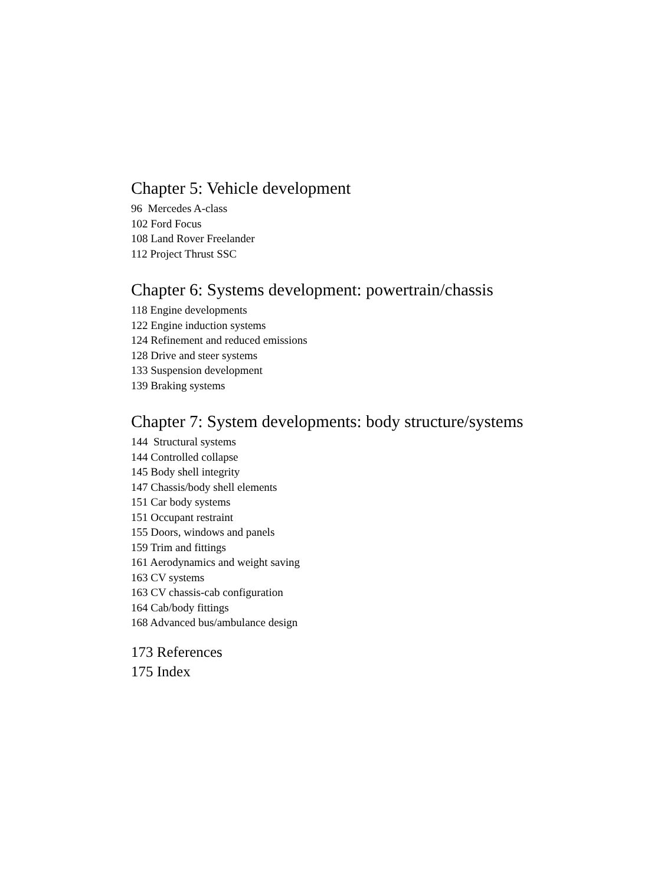Chapter 5: Vehicle development
96 Mercedes A-class
102 Ford Focus
108 Land Rover Freelander
112 Project Thrust SSC
Chapter 6: Systems development: powertrain/chassis
118 Engine developments
122 Engine induction systems
124 Refinement and reduced emissions
128 Drive and steer systems
133 Suspension development
139 Braking systems
Chapter 7: System developments: body structure/systems
144 Structural systems
144 Controlled collapse
145 Body shell integrity
147 Chassis/body shell elements
151 Car body systems
151 Occupant restraint
155 Doors, windows and panels
159 Trim and fittings
161 Aerodynamics and weight saving
163 CV systems
163 CV chassis-cab configuration
164 Cab/body fittings
168 Advanced bus/ambulance design
173 References
175 Index